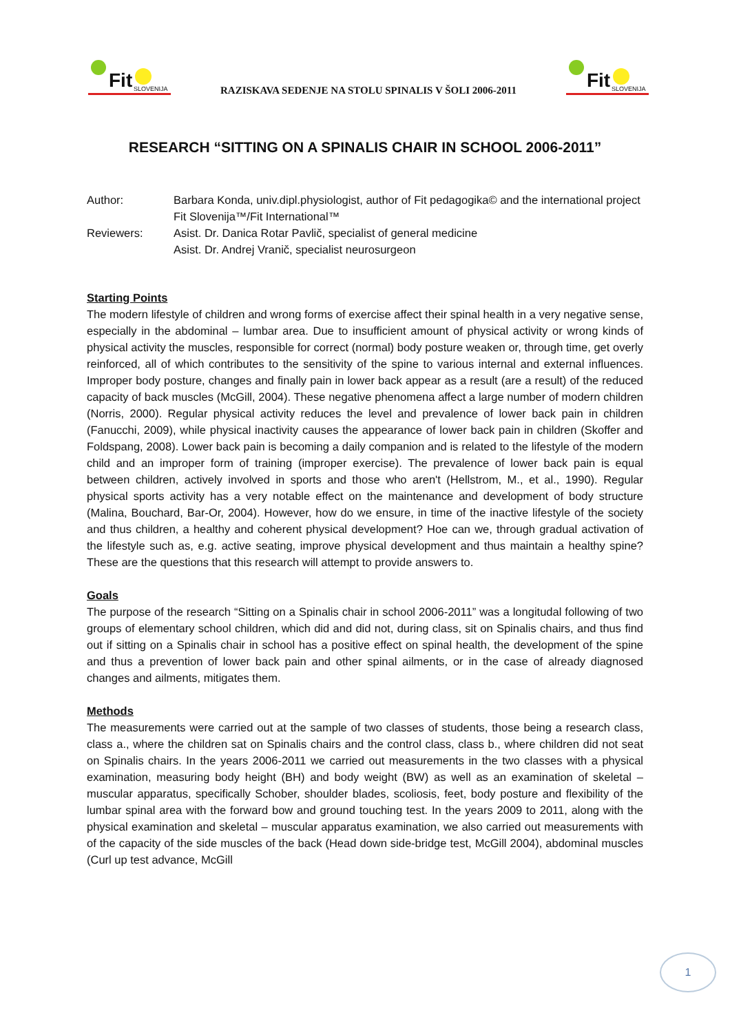Fit SLOVENIJA
RAZISKAVA SEDENJE NA STOLU SPINALIS V ŠOLI 2006-2011
Fit SLOVENIJA
RESEARCH “SITTING ON A SPINALIS CHAIR IN SCHOOL 2006-2011”
Author:
Barbara Konda, univ.dipl.physiologist, author of Fit pedagogika© and the international project Fit Slovenija™/Fit International™
Reviewers:
Asist. Dr. Danica Rotar Pavlič, specialist of general medicine
Asist. Dr. Andrej Vranič, specialist neurosurgeon
Starting Points
The modern lifestyle of children and wrong forms of exercise affect their spinal health in a very negative sense, especially in the abdominal – lumbar area. Due to insufficient amount of physical activity or wrong kinds of physical activity the muscles, responsible for correct (normal) body posture weaken or, through time, get overly reinforced, all of which contributes to the sensitivity of the spine to various internal and external influences. Improper body posture, changes and finally pain in lower back appear as a result (are a result) of the reduced capacity of back muscles (McGill, 2004). These negative phenomena affect a large number of modern children (Norris, 2000). Regular physical activity reduces the level and prevalence of lower back pain in children (Fanucchi, 2009), while physical inactivity causes the appearance of lower back pain in children (Skoffer and Foldspang, 2008). Lower back pain is becoming a daily companion and is related to the lifestyle of the modern child and an improper form of training (improper exercise). The prevalence of lower back pain is equal between children, actively involved in sports and those who aren't (Hellstrom, M., et al., 1990). Regular physical sports activity has a very notable effect on the maintenance and development of body structure (Malina, Bouchard, Bar-Or, 2004). However, how do we ensure, in time of the inactive lifestyle of the society and thus children, a healthy and coherent physical development? Hoe can we, through gradual activation of the lifestyle such as, e.g. active seating, improve physical development and thus maintain a healthy spine? These are the questions that this research will attempt to provide answers to.
Goals
The purpose of the research “Sitting on a Spinalis chair in school 2006-2011” was a longitudal following of two groups of elementary school children, which did and did not, during class, sit on Spinalis chairs, and thus find out if sitting on a Spinalis chair in school has a positive effect on spinal health, the development of the spine and thus a prevention of lower back pain and other spinal ailments, or in the case of already diagnosed changes and ailments, mitigates them.
Methods
The measurements were carried out at the sample of two classes of students, those being a research class, class a., where the children sat on Spinalis chairs and the control class, class b., where children did not seat on Spinalis chairs. In the years 2006-2011 we carried out measurements in the two classes with a physical examination, measuring body height (BH) and body weight (BW) as well as an examination of skeletal – muscular apparatus, specifically Schober, shoulder blades, scoliosis, feet, body posture and flexibility of the lumbar spinal area with the forward bow and ground touching test. In the years 2009 to 2011, along with the physical examination and skeletal – muscular apparatus examination, we also carried out measurements with of the capacity of the side muscles of the back (Head down side-bridge test, McGill 2004), abdominal muscles (Curl up test advance, McGill
1